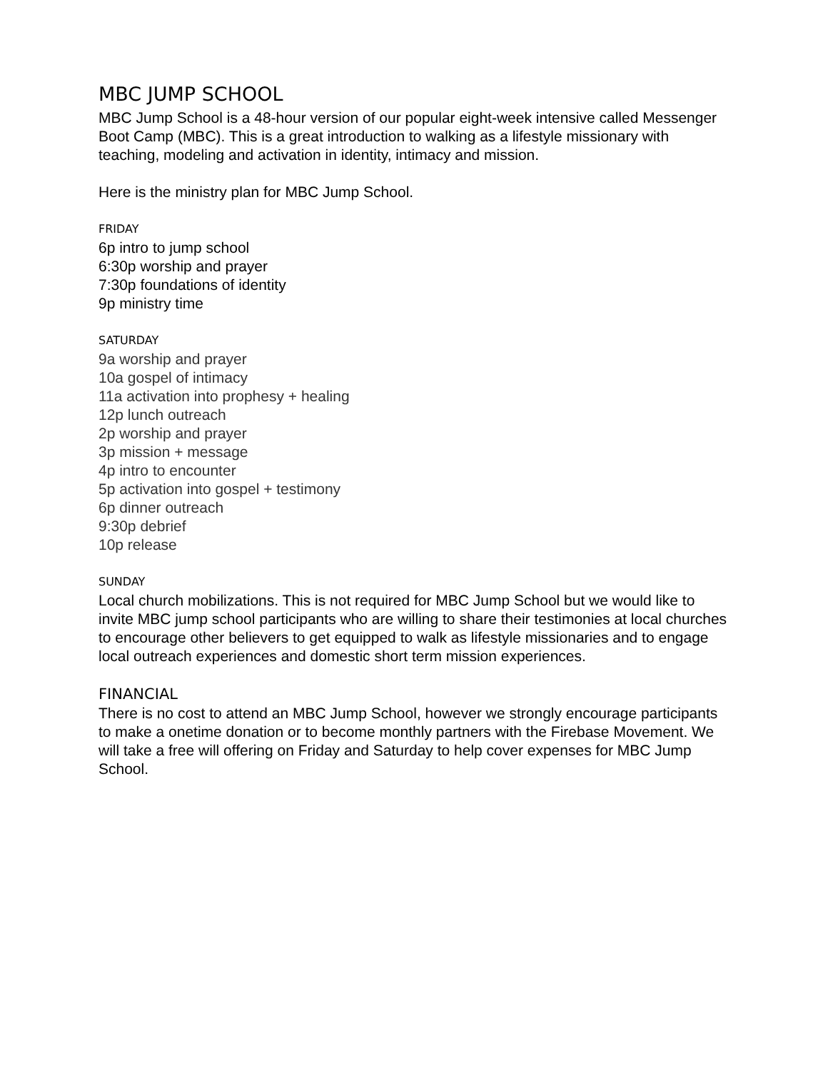MBC JUMP SCHOOL
MBC Jump School is a 48-hour version of our popular eight-week intensive called Messenger Boot Camp (MBC). This is a great introduction to walking as a lifestyle missionary with teaching, modeling and activation in identity, intimacy and mission.
Here is the ministry plan for MBC Jump School.
FRIDAY
6p intro to jump school
6:30p worship and prayer
7:30p foundations of identity
9p ministry time
SATURDAY
9a worship and prayer
10a gospel of intimacy
11a activation into prophesy + healing
12p lunch outreach
2p worship and prayer
3p mission + message
4p intro to encounter
5p activation into gospel + testimony
6p dinner outreach
9:30p debrief
10p release
SUNDAY
Local church mobilizations. This is not required for MBC Jump School but we would like to invite MBC jump school participants who are willing to share their testimonies at local churches to encourage other believers to get equipped to walk as lifestyle missionaries and to engage local outreach experiences and domestic short term mission experiences.
FINANCIAL
There is no cost to attend an MBC Jump School, however we strongly encourage participants to make a onetime donation or to become monthly partners with the Firebase Movement. We will take a free will offering on Friday and Saturday to help cover expenses for MBC Jump School.